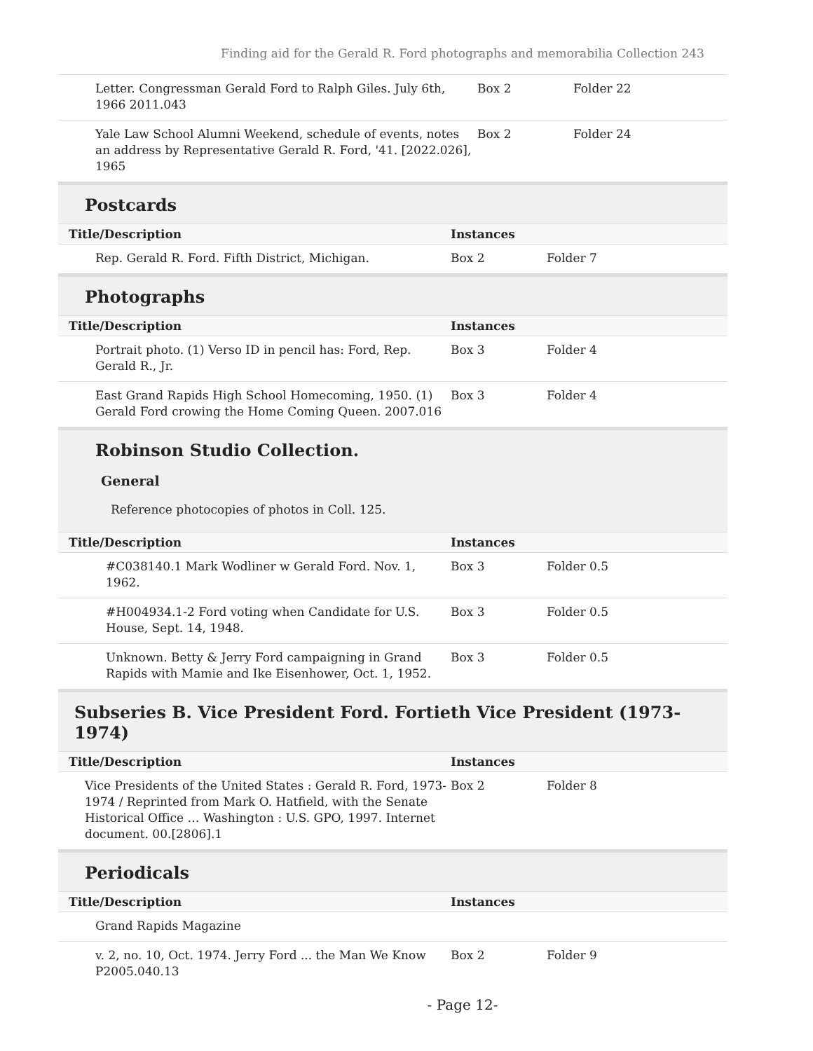Finding aid for the Gerald R. Ford photographs and memorabilia Collection 243
| Letter. Congressman Gerald Ford to Ralph Giles. July 6th, 1966 2011.043 | Box 2 | Folder 22 |
| Yale Law School Alumni Weekend, schedule of events, notes an address by Representative Gerald R. Ford, '41. [2022.026], 1965 | Box 2 | Folder 24 |
Postcards
| Title/Description | Instances | |
| --- | --- | --- |
| Rep. Gerald R. Ford. Fifth District, Michigan. | Box 2 | Folder 7 |
Photographs
| Title/Description | Instances | |
| --- | --- | --- |
| Portrait photo. (1) Verso ID in pencil has: Ford, Rep. Gerald R., Jr. | Box 3 | Folder 4 |
| East Grand Rapids High School Homecoming, 1950. (1) Gerald Ford crowing the Home Coming Queen. 2007.016 | Box 3 | Folder 4 |
Robinson Studio Collection.
General
Reference photocopies of photos in Coll. 125.
| Title/Description | Instances | |
| --- | --- | --- |
| #C038140.1 Mark Wodliner w Gerald Ford. Nov. 1, 1962. | Box 3 | Folder 0.5 |
| #H004934.1-2 Ford voting when Candidate for U.S. House, Sept. 14, 1948. | Box 3 | Folder 0.5 |
| Unknown. Betty & Jerry Ford campaigning in Grand Rapids with Mamie and Ike Eisenhower, Oct. 1, 1952. | Box 3 | Folder 0.5 |
Subseries B. Vice President Ford. Fortieth Vice President (1973-1974)
| Title/Description | Instances | |
| --- | --- | --- |
| Vice Presidents of the United States : Gerald R. Ford, 1973-1974 / Reprinted from Mark O. Hatfield, with the Senate Historical Office … Washington : U.S. GPO, 1997. Internet document. 00.[2806].1 | Box 2 | Folder 8 |
Periodicals
| Title/Description | Instances | |
| --- | --- | --- |
| Grand Rapids Magazine | | |
| v. 2, no. 10, Oct. 1974. Jerry Ford ... the Man We Know P2005.040.13 | Box 2 | Folder 9 |
- Page 12-